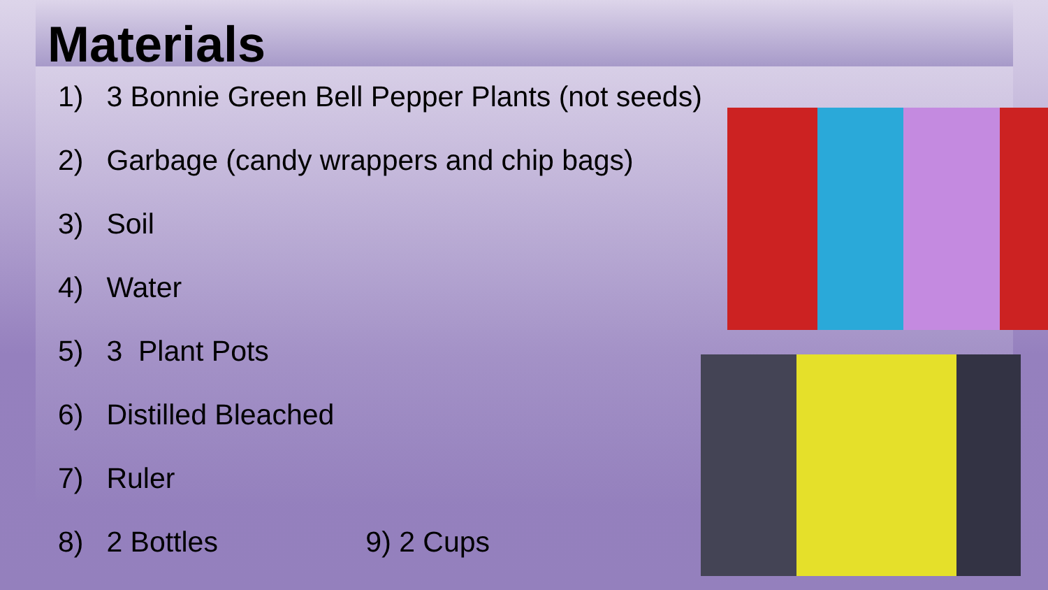Materials
1) 3 Bonnie Green Bell Pepper Plants (not seeds)
2) Garbage (candy wrappers and chip bags)
3) Soil
4) Water
5) 3 Plant Pots
6) Distilled Bleached
7) Ruler
8) 2 Bottles 9) 2 Cups